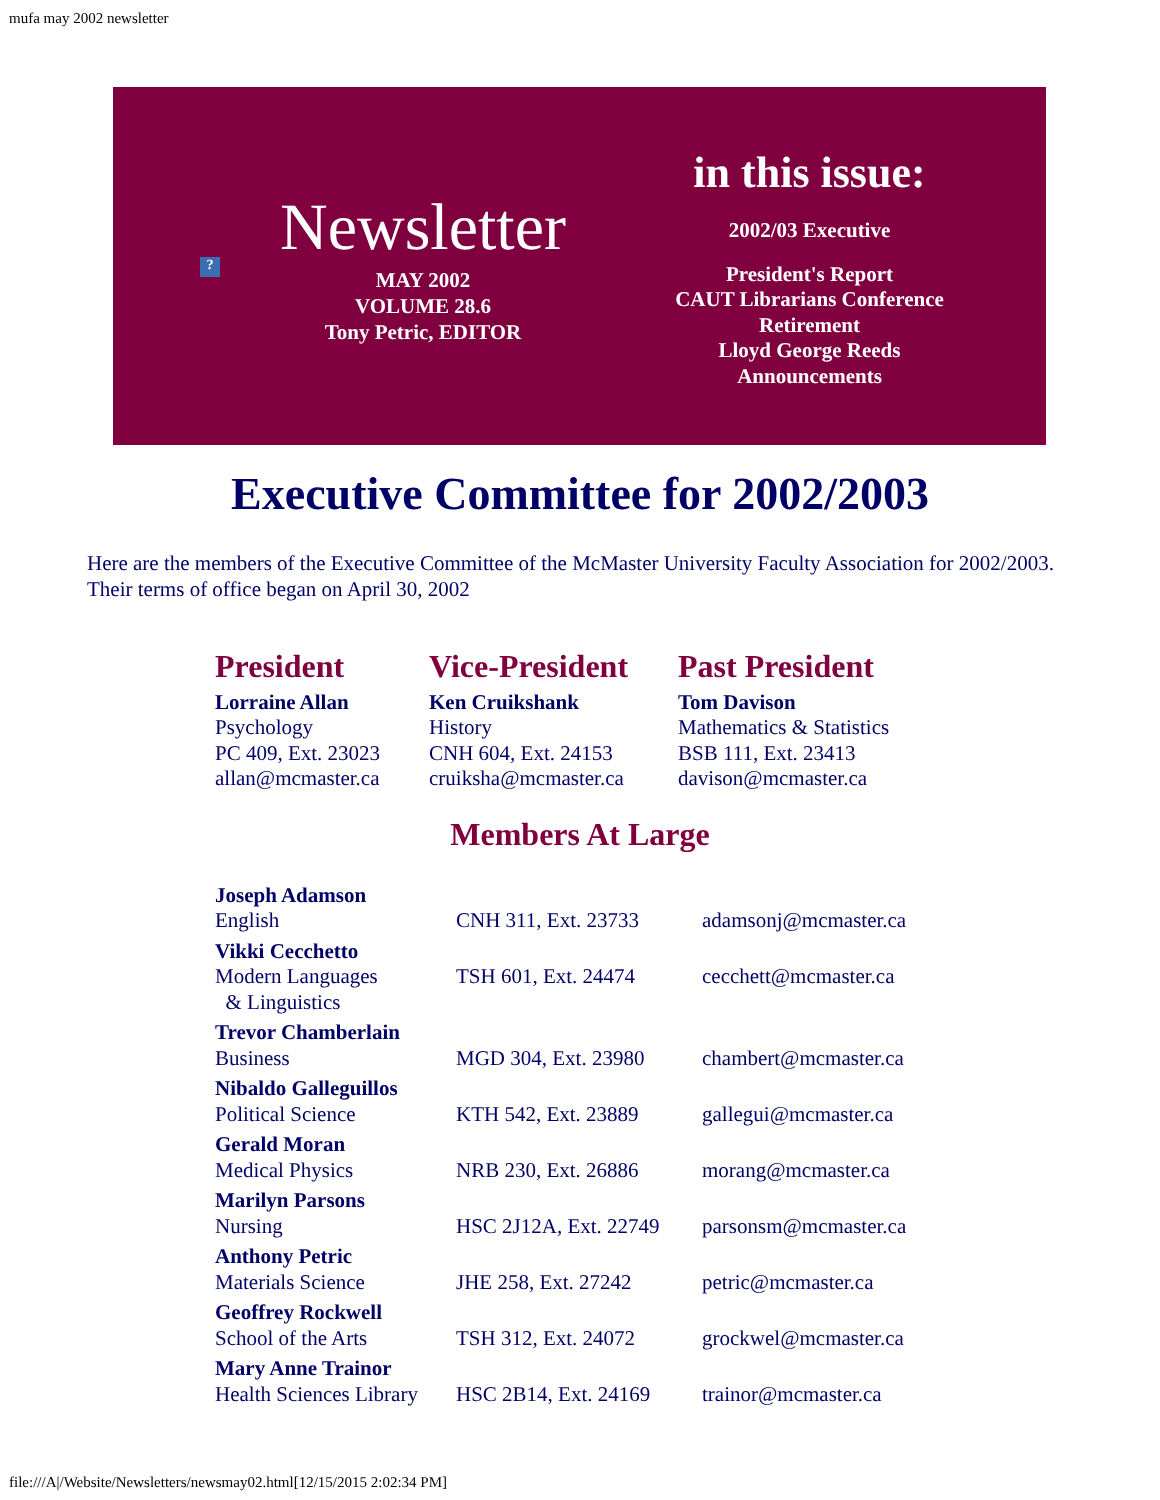mufa may 2002 newsletter
?
Newsletter
MAY 2002
VOLUME 28.6
Tony Petric, EDITOR
in this issue:
2002/03 Executive
President's Report
CAUT Librarians Conference
Retirement
Lloyd George Reeds
Announcements
Executive Committee for 2002/2003
Here are the members of the Executive Committee of the McMaster University Faculty Association for 2002/2003. Their terms of office began on April 30, 2002
| President | Vice-President | Past President |
| Lorraine Allan Psychology PC 409, Ext. 23023 allan@mcmaster.ca | Ken Cruikshank History CNH 604, Ext. 24153 cruiksha@mcmaster.ca | Tom Davison Mathematics & Statistics BSB 111, Ext. 23413 davison@mcmaster.ca |
Members At Large
| Joseph Adamson English | CNH 311, Ext. 23733 | adamsonj@mcmaster.ca |
| Vikki Cecchetto Modern Languages & Linguistics | TSH 601, Ext. 24474 | cecchett@mcmaster.ca |
| Trevor Chamberlain Business | MGD 304, Ext. 23980 | chambert@mcmaster.ca |
| Nibaldo Galleguillos Political Science | KTH 542, Ext. 23889 | gallegui@mcmaster.ca |
| Gerald Moran Medical Physics | NRB 230, Ext. 26886 | morang@mcmaster.ca |
| Marilyn Parsons Nursing | HSC 2J12A, Ext. 22749 | parsonsm@mcmaster.ca |
| Anthony Petric Materials Science | JHE 258, Ext. 27242 | petric@mcmaster.ca |
| Geoffrey Rockwell School of the Arts | TSH 312, Ext. 24072 | grockwel@mcmaster.ca |
| Mary Anne Trainor Health Sciences Library | HSC 2B14, Ext. 24169 | trainor@mcmaster.ca |
file:///A|/Website/Newsletters/newsmay02.html[12/15/2015 2:02:34 PM]